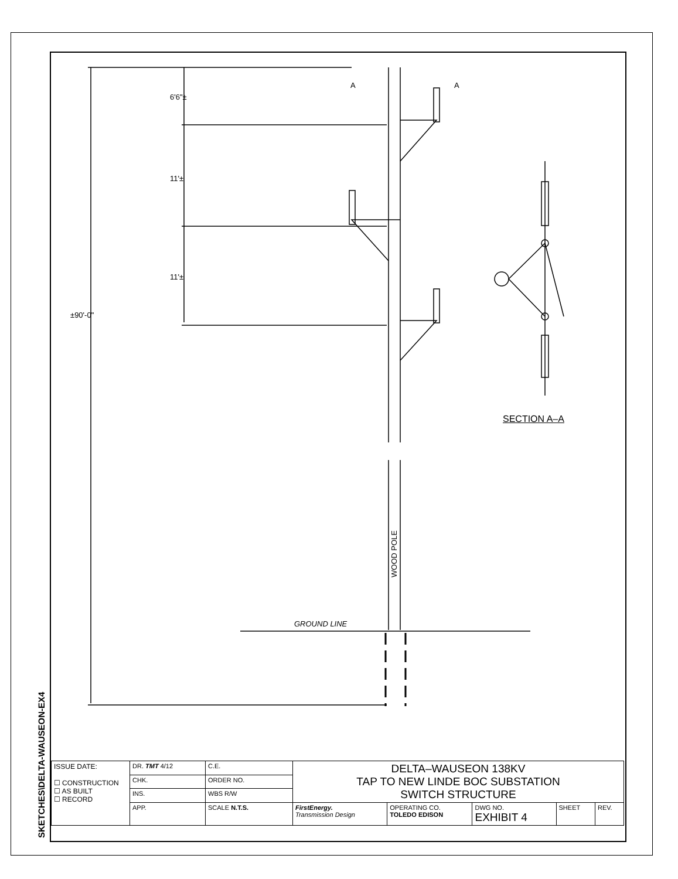SKETCHES\DELTA-WAUSEON-EX4
6'6"±
11'±
11'±
±90'-0"
A A
SECTION A–A
WOOD POLE
GROUND LINE
| ISSUE DATE: ☐ CONSTRUCTION ☐ AS BUILT ☐ RECORD | DR. TMT 4/12 | C.E. | DELTA–WAUSEON 138KV TAP TO NEW LINDE BOC SUBSTATION SWITCH STRUCTURE | | | | |
| | CHK. | ORDER NO. | | | | | |
| | INS. | WBS R/W | | | | | |
| | APP. | SCALE N.T.S. | FirstEnergy. Transmission Design | OPERATING CO. TOLEDO EDISON | DWG NO. EXHIBIT 4 | SHEET | REV. |